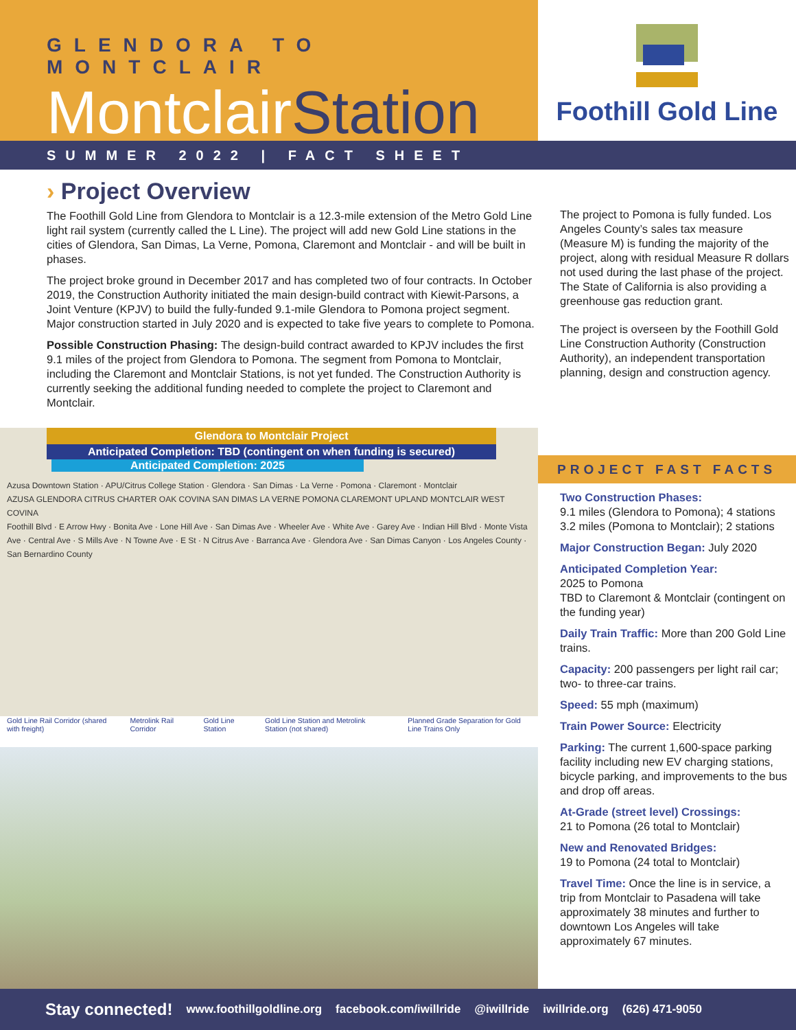GLENDORA TO MONTCLAIR
MontclairStation
Foothill Gold Line
SUMMER 2022 | FACT SHEET
› Project Overview
The Foothill Gold Line from Glendora to Montclair is a 12.3-mile extension of the Metro Gold Line light rail system (currently called the L Line). The project will add new Gold Line stations in the cities of Glendora, San Dimas, La Verne, Pomona, Claremont and Montclair - and will be built in phases.
The project broke ground in December 2017 and has completed two of four contracts. In October 2019, the Construction Authority initiated the main design-build contract with Kiewit-Parsons, a Joint Venture (KPJV) to build the fully-funded 9.1-mile Glendora to Pomona project segment. Major construction started in July 2020 and is expected to take five years to complete to Pomona.
Possible Construction Phasing: The design-build contract awarded to KPJV includes the first 9.1 miles of the project from Glendora to Pomona. The segment from Pomona to Montclair, including the Claremont and Montclair Stations, is not yet funded. The Construction Authority is currently seeking the additional funding needed to complete the project to Claremont and Montclair.
Glendora to Montclair Project
Anticipated Completion: TBD (contingent on when funding is secured)
Anticipated Completion: 2025
Azusa Downtown Station · APU/Citrus College Station · Glendora · San Dimas · La Verne · Pomona · Claremont · Montclair
AZUSA GLENDORA CITRUS CHARTER OAK COVINA SAN DIMAS LA VERNE POMONA CLAREMONT UPLAND MONTCLAIR WEST COVINA
Foothill Blvd · E Arrow Hwy · Bonita Ave · Lone Hill Ave · San Dimas Ave · Wheeler Ave · White Ave · Garey Ave · Indian Hill Blvd · Monte Vista Ave · Central Ave · S Mills Ave · N Towne Ave · E St · N Citrus Ave · Barranca Ave · Glendora Ave · San Dimas Canyon · Los Angeles County · San Bernardino County
Gold Line Rail Corridor (shared with freight)
Metrolink Rail Corridor Gold Line Station Gold Line Station and Metrolink Station (not shared)
Planned Grade Separation for Gold Line Trains Only
The project to Pomona is fully funded. Los Angeles County’s sales tax measure (Measure M) is funding the majority of the project, along with residual Measure R dollars not used during the last phase of the project. The State of California is also providing a greenhouse gas reduction grant.
The project is overseen by the Foothill Gold Line Construction Authority (Construction Authority), an independent transportation planning, design and construction agency.
PROJECT FAST FACTS
Two Construction Phases:
9.1 miles (Glendora to Pomona); 4 stations
3.2 miles (Pomona to Montclair); 2 stations
Major Construction Began: July 2020
Anticipated Completion Year:
2025 to Pomona
TBD to Claremont & Montclair (contingent on the funding year)
Daily Train Traffic: More than 200 Gold Line trains.
Capacity: 200 passengers per light rail car; two- to three-car trains.
Speed: 55 mph (maximum)
Train Power Source: Electricity
Parking: The current 1,600-space parking facility including new EV charging stations, bicycle parking, and improvements to the bus and drop off areas.
At-Grade (street level) Crossings:
21 to Pomona (26 total to Montclair)
New and Renovated Bridges:
19 to Pomona (24 total to Montclair)
Travel Time: Once the line is in service, a trip from Montclair to Pasadena will take approximately 38 minutes and further to downtown Los Angeles will take approximately 67 minutes.
Stay connected! www.foothillgoldline.org facebook.com/iwillride @iwillride iwillride.org (626) 471-9050